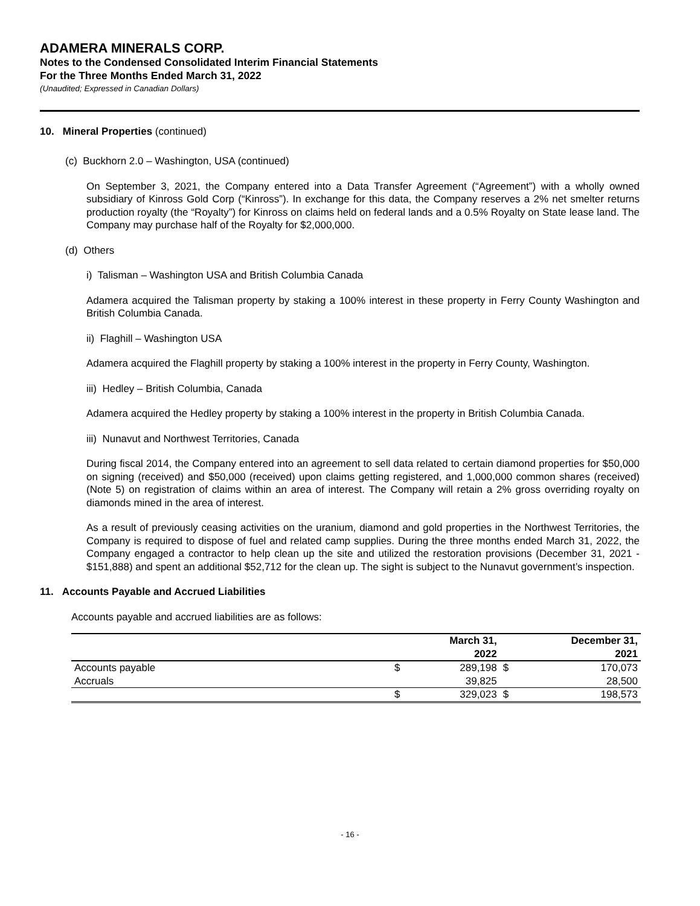ADAMERA MINERALS CORP.
Notes to the Condensed Consolidated Interim Financial Statements
For the Three Months Ended March 31, 2022
(Unaudited; Expressed in Canadian Dollars)
10. Mineral Properties (continued)
(c) Buckhorn 2.0 – Washington, USA (continued)
On September 3, 2021, the Company entered into a Data Transfer Agreement (“Agreement”) with a wholly owned subsidiary of Kinross Gold Corp (“Kinross”). In exchange for this data, the Company reserves a 2% net smelter returns production royalty (the “Royalty”) for Kinross on claims held on federal lands and a 0.5% Royalty on State lease land. The Company may purchase half of the Royalty for $2,000,000.
(d) Others
i) Talisman – Washington USA and British Columbia Canada
Adamera acquired the Talisman property by staking a 100% interest in these property in Ferry County Washington and British Columbia Canada.
ii) Flaghill – Washington USA
Adamera acquired the Flaghill property by staking a 100% interest in the property in Ferry County, Washington.
iii) Hedley – British Columbia, Canada
Adamera acquired the Hedley property by staking a 100% interest in the property in British Columbia Canada.
iii) Nunavut and Northwest Territories, Canada
During fiscal 2014, the Company entered into an agreement to sell data related to certain diamond properties for $50,000 on signing (received) and $50,000 (received) upon claims getting registered, and 1,000,000 common shares (received) (Note 5) on registration of claims within an area of interest. The Company will retain a 2% gross overriding royalty on diamonds mined in the area of interest.
As a result of previously ceasing activities on the uranium, diamond and gold properties in the Northwest Territories, the Company is required to dispose of fuel and related camp supplies. During the three months ended March 31, 2022, the Company engaged a contractor to help clean up the site and utilized the restoration provisions (December 31, 2021 - $151,888) and spent an additional $52,712 for the clean up. The sight is subject to the Nunavut government’s inspection.
11. Accounts Payable and Accrued Liabilities
Accounts payable and accrued liabilities are as follows:
| | | March 31, 2022 | | December 31, 2021 |
| --- | --- | --- | --- | --- |
| Accounts payable | $ | 289,198 | $ | 170,073 |
| Accruals | | 39,825 | | 28,500 |
| | $ | 329,023 | $ | 198,573 |
- 16 -